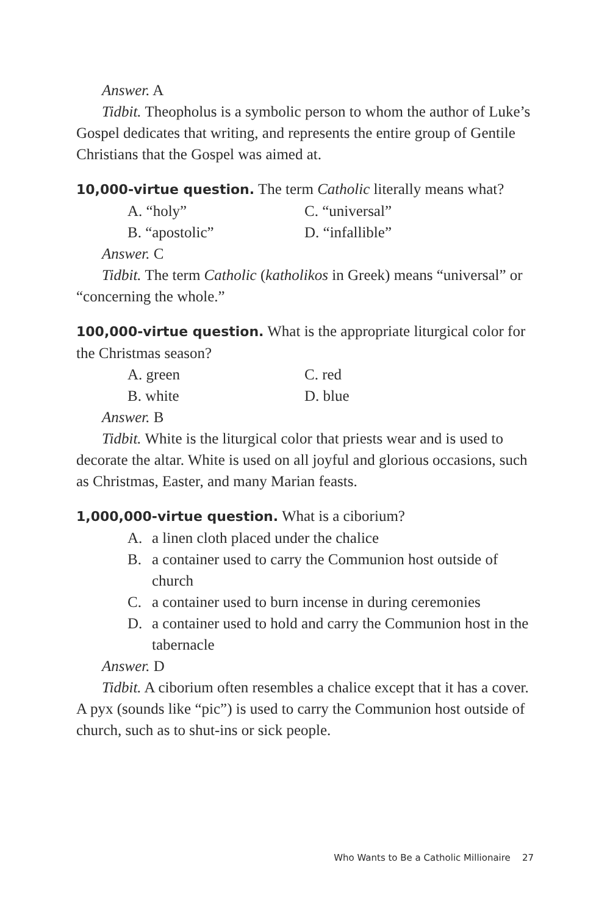Answer. A
Tidbit. Theopholus is a symbolic person to whom the author of Luke’s Gospel dedicates that writing, and represents the entire group of Gentile Christians that the Gospel was aimed at.
10,000-virtue question. The term Catholic literally means what?
A. “holy”
C. “universal”
B. “apostolic”
D. “infallible”
Answer. C
Tidbit. The term Catholic (katholikos in Greek) means “universal” or “concerning the whole.”
100,000-virtue question. What is the appropriate liturgical color for the Christmas season?
A. green
C. red
B. white
D. blue
Answer. B
Tidbit. White is the liturgical color that priests wear and is used to decorate the altar. White is used on all joyful and glorious occasions, such as Christmas, Easter, and many Marian feasts.
1,000,000-virtue question. What is a ciborium?
A. a linen cloth placed under the chalice
B. a container used to carry the Communion host outside of church
C. a container used to burn incense in during ceremonies
D. a container used to hold and carry the Communion host in the tabernacle
Answer. D
Tidbit. A ciborium often resembles a chalice except that it has a cover. A pyx (sounds like “pic”) is used to carry the Communion host outside of church, such as to shut-ins or sick people.
Who Wants to Be a Catholic Millionaire 27